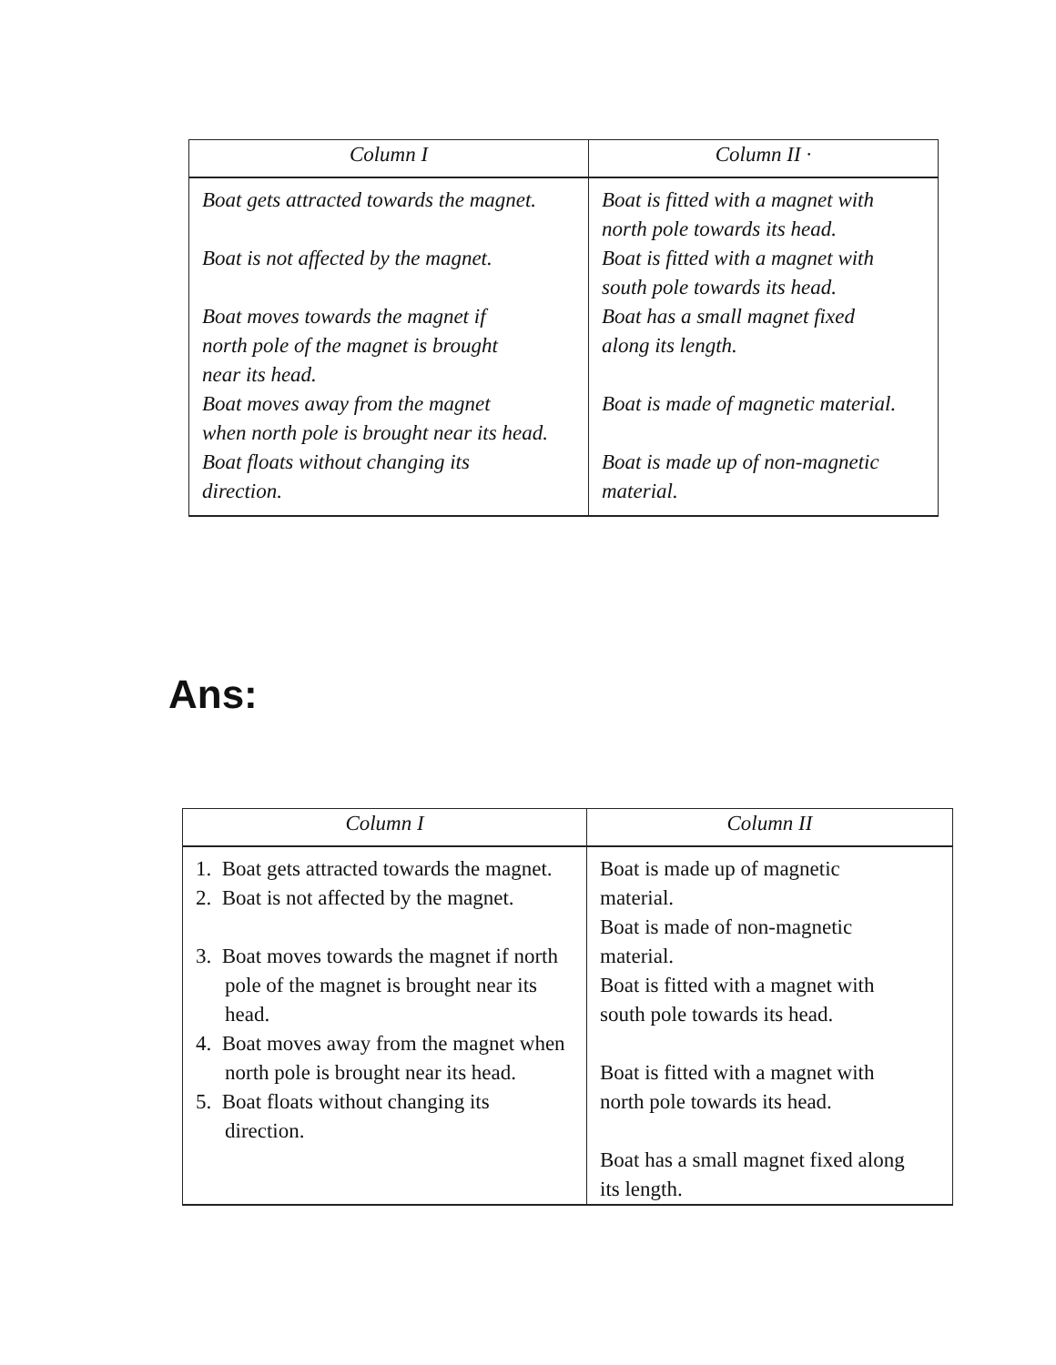| Column I | Column II · |
| --- | --- |
| Boat gets attracted towards the magnet. Boat is not affected by the magnet. Boat moves towards the magnet if north pole of the magnet is brought near its head. Boat moves away from the magnet when north pole is brought near its head. Boat floats without changing its direction. | Boat is fitted with a magnet with north pole towards its head. Boat is fitted with a magnet with south pole towards its head. Boat has a small magnet fixed along its length. Boat is made of magnetic material. Boat is made up of non-magnetic material. |
Ans:
| Column I | Column II |
| --- | --- |
| 1. Boat gets attracted towards the magnet. 2. Boat is not affected by the magnet. 3. Boat moves towards the magnet if north pole of the magnet is brought near its head. 4. Boat moves away from the magnet when north pole is brought near its head. 5. Boat floats without changing its direction. | Boat is made up of magnetic material. Boat is made of non-magnetic material. Boat is fitted with a magnet with south pole towards its head. Boat is fitted with a magnet with north pole towards its head. Boat has a small magnet fixed along its length. |